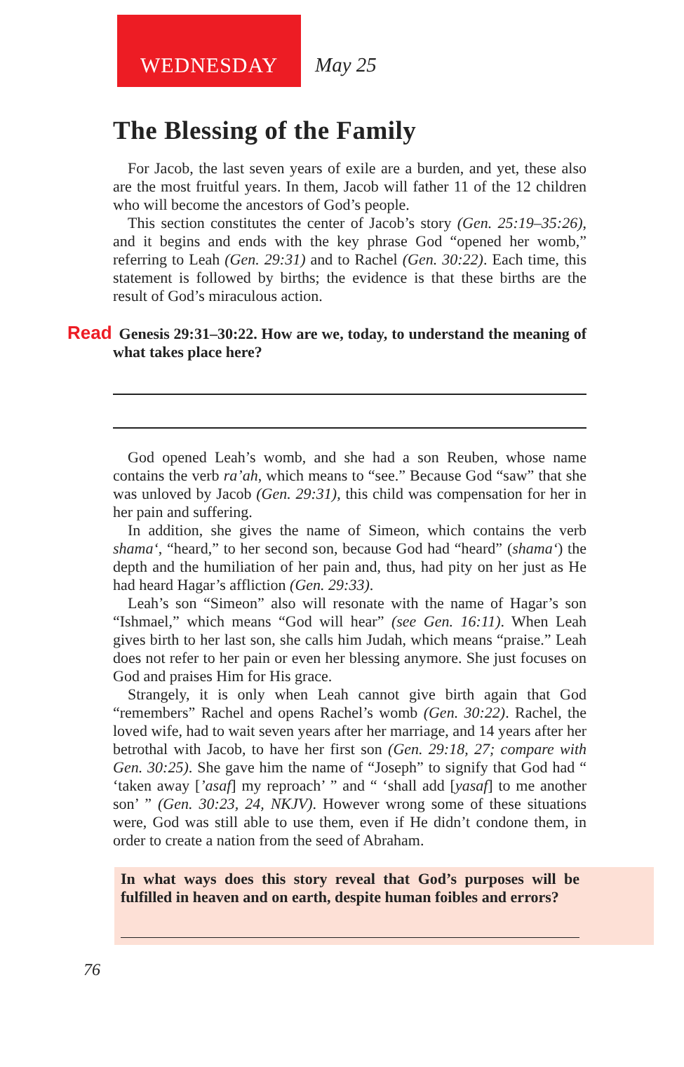WEDNESDAY
May 25
The Blessing of the Family
For Jacob, the last seven years of exile are a burden, and yet, these also are the most fruitful years. In them, Jacob will father 11 of the 12 children who will become the ancestors of God’s people.
This section constitutes the center of Jacob’s story (Gen. 25:19–35:26), and it begins and ends with the key phrase God “opened her womb,” referring to Leah (Gen. 29:31) and to Rachel (Gen. 30:22). Each time, this statement is followed by births; the evidence is that these births are the result of God’s miraculous action.
Read Genesis 29:31–30:22. How are we, today, to understand the meaning of what takes place here?
God opened Leah’s womb, and she had a son Reuben, whose name contains the verb ra’ah, which means to “see.” Because God “saw” that she was unloved by Jacob (Gen. 29:31), this child was compensation for her in her pain and suffering.
In addition, she gives the name of Simeon, which contains the verb shama‘, “heard,” to her second son, because God had “heard” (shama‘) the depth and the humiliation of her pain and, thus, had pity on her just as He had heard Hagar’s affliction (Gen. 29:33).
Leah’s son “Simeon” also will resonate with the name of Hagar’s son “Ishmael,” which means “God will hear” (see Gen. 16:11). When Leah gives birth to her last son, she calls him Judah, which means “praise.” Leah does not refer to her pain or even her blessing anymore. She just focuses on God and praises Him for His grace.
Strangely, it is only when Leah cannot give birth again that God “remembers” Rachel and opens Rachel’s womb (Gen. 30:22). Rachel, the loved wife, had to wait seven years after her marriage, and 14 years after her betrothal with Jacob, to have her first son (Gen. 29:18, 27; compare with Gen. 30:25). She gave him the name of “Joseph” to signify that God had “ ‘taken away [’asaf] my reproach’ ” and “ ‘shall add [yasaf] to me another son’ ” (Gen. 30:23, 24, NKJV). However wrong some of these situations were, God was still able to use them, even if He didn’t condone them, in order to create a nation from the seed of Abraham.
In what ways does this story reveal that God’s purposes will be fulfilled in heaven and on earth, despite human foibles and errors?
76